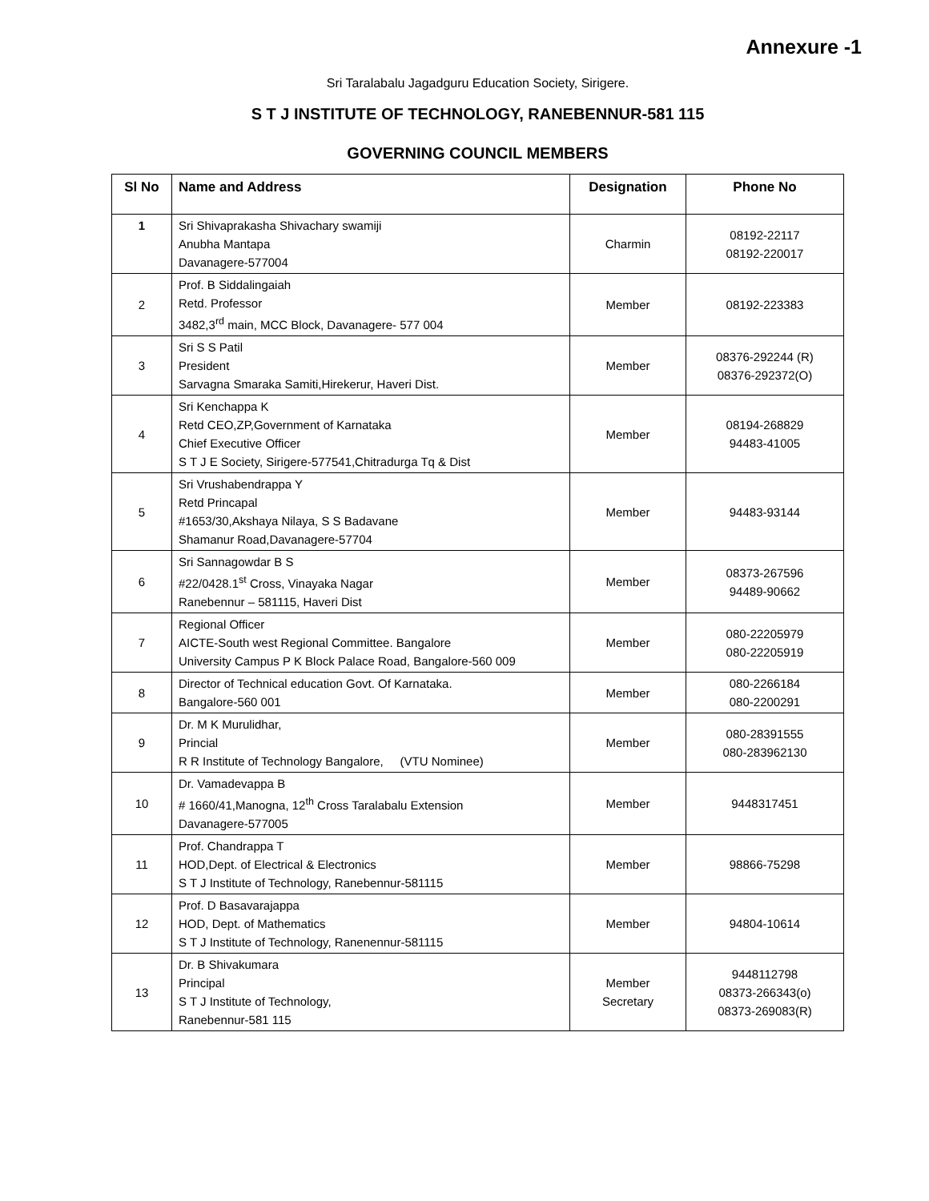Annexure -1
Sri Taralabalu Jagadguru Education Society, Sirigere.
S T J INSTITUTE OF TECHNOLOGY, RANEBENNUR-581 115
GOVERNING COUNCIL MEMBERS
| Sl No | Name and Address | Designation | Phone No |
| --- | --- | --- | --- |
| 1 | Sri Shivaprakasha Shivachary swamiji Anubha Mantapa Davanagere-577004 | Charmin | 08192-22117 08192-220017 |
| 2 | Prof. B Siddalingaiah Retd. Professor 3482,3<sup>rd</sup> main, MCC Block, Davanagere- 577 004 | Member | 08192-223383 |
| 3 | Sri S S Patil President Sarvagna Smaraka Samiti,Hirekerur, Haveri Dist. | Member | 08376-292244 (R) 08376-292372(O) |
| 4 | Sri Kenchappa K Retd CEO,ZP,Government of Karnataka Chief Executive Officer S T J E Society, Sirigere-577541,Chitradurga Tq & Dist | Member | 08194-268829 94483-41005 |
| 5 | Sri Vrushabendrappa Y Retd Princapal #1653/30,Akshaya Nilaya, S S Badavane Shamanur Road,Davanagere-57704 | Member | 94483-93144 |
| 6 | Sri Sannagowdar B S #22/0428.1<sup>st</sup> Cross, Vinayaka Nagar Ranebennur – 581115, Haveri Dist | Member | 08373-267596 94489-90662 |
| 7 | Regional Officer AICTE-South west Regional Committee. Bangalore University Campus P K Block Palace Road, Bangalore-560 009 | Member | 080-22205979 080-22205919 |
| 8 | Director of Technical education Govt. Of Karnataka. Bangalore-560 001 | Member | 080-2266184 080-2200291 |
| 9 | Dr. M K Murulidhar, Princial R R Institute of Technology Bangalore, (VTU Nominee) | Member | 080-28391555 080-283962130 |
| 10 | Dr. Vamadevappa B # 1660/41,Manogna, 12<sup>th</sup> Cross Taralabalu Extension Davanagere-577005 | Member | 9448317451 |
| 11 | Prof. Chandrappa T HOD,Dept. of Electrical & Electronics S T J Institute of Technology, Ranebennur-581115 | Member | 98866-75298 |
| 12 | Prof. D Basavarajappa HOD, Dept. of Mathematics S T J Institute of Technology, Ranenennur-581115 | Member | 94804-10614 |
| 13 | Dr. B Shivakumara Principal S T J Institute of Technology, Ranebennur-581 115 | Member Secretary | 9448112798 08373-266343(o) 08373-269083(R) |